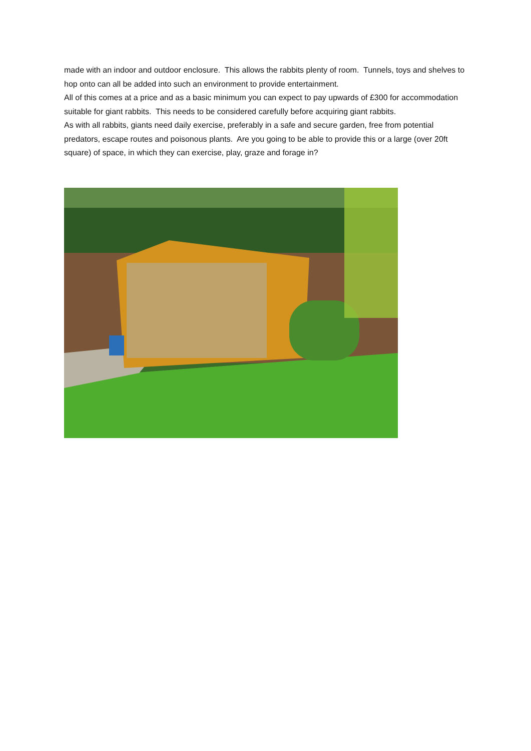made with an indoor and outdoor enclosure. This allows the rabbits plenty of room. Tunnels, toys and shelves to hop onto can all be added into such an environment to provide entertainment.
All of this comes at a price and as a basic minimum you can expect to pay upwards of £300 for accommodation suitable for giant rabbits. This needs to be considered carefully before acquiring giant rabbits.
As with all rabbits, giants need daily exercise, preferably in a safe and secure garden, free from potential predators, escape routes and poisonous plants. Are you going to be able to provide this or a large (over 20ft square) of space, in which they can exercise, play, graze and forage in?